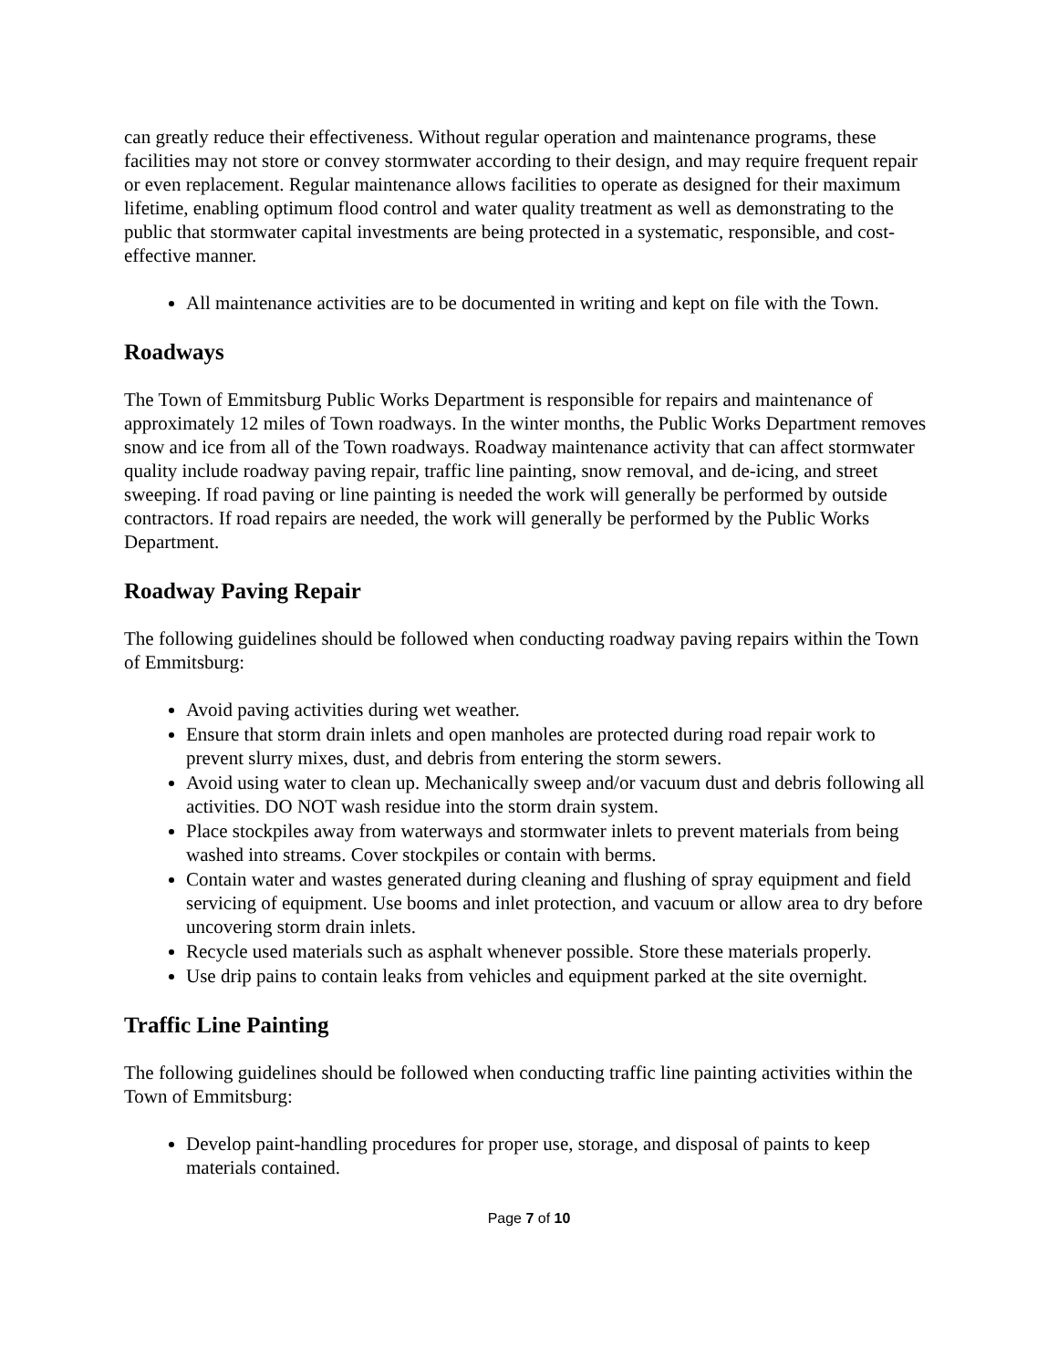can greatly reduce their effectiveness. Without regular operation and maintenance programs, these facilities may not store or convey stormwater according to their design, and may require frequent repair or even replacement. Regular maintenance allows facilities to operate as designed for their maximum lifetime, enabling optimum flood control and water quality treatment as well as demonstrating to the public that stormwater capital investments are being protected in a systematic, responsible, and cost-effective manner.
All maintenance activities are to be documented in writing and kept on file with the Town.
Roadways
The Town of Emmitsburg Public Works Department is responsible for repairs and maintenance of approximately 12 miles of Town roadways. In the winter months, the Public Works Department removes snow and ice from all of the Town roadways. Roadway maintenance activity that can affect stormwater quality include roadway paving repair, traffic line painting, snow removal, and de-icing, and street sweeping. If road paving or line painting is needed the work will generally be performed by outside contractors. If road repairs are needed, the work will generally be performed by the Public Works Department.
Roadway Paving Repair
The following guidelines should be followed when conducting roadway paving repairs within the Town of Emmitsburg:
Avoid paving activities during wet weather.
Ensure that storm drain inlets and open manholes are protected during road repair work to prevent slurry mixes, dust, and debris from entering the storm sewers.
Avoid using water to clean up. Mechanically sweep and/or vacuum dust and debris following all activities. DO NOT wash residue into the storm drain system.
Place stockpiles away from waterways and stormwater inlets to prevent materials from being washed into streams. Cover stockpiles or contain with berms.
Contain water and wastes generated during cleaning and flushing of spray equipment and field servicing of equipment. Use booms and inlet protection, and vacuum or allow area to dry before uncovering storm drain inlets.
Recycle used materials such as asphalt whenever possible. Store these materials properly.
Use drip pains to contain leaks from vehicles and equipment parked at the site overnight.
Traffic Line Painting
The following guidelines should be followed when conducting traffic line painting activities within the Town of Emmitsburg:
Develop paint-handling procedures for proper use, storage, and disposal of paints to keep materials contained.
Page 7 of 10